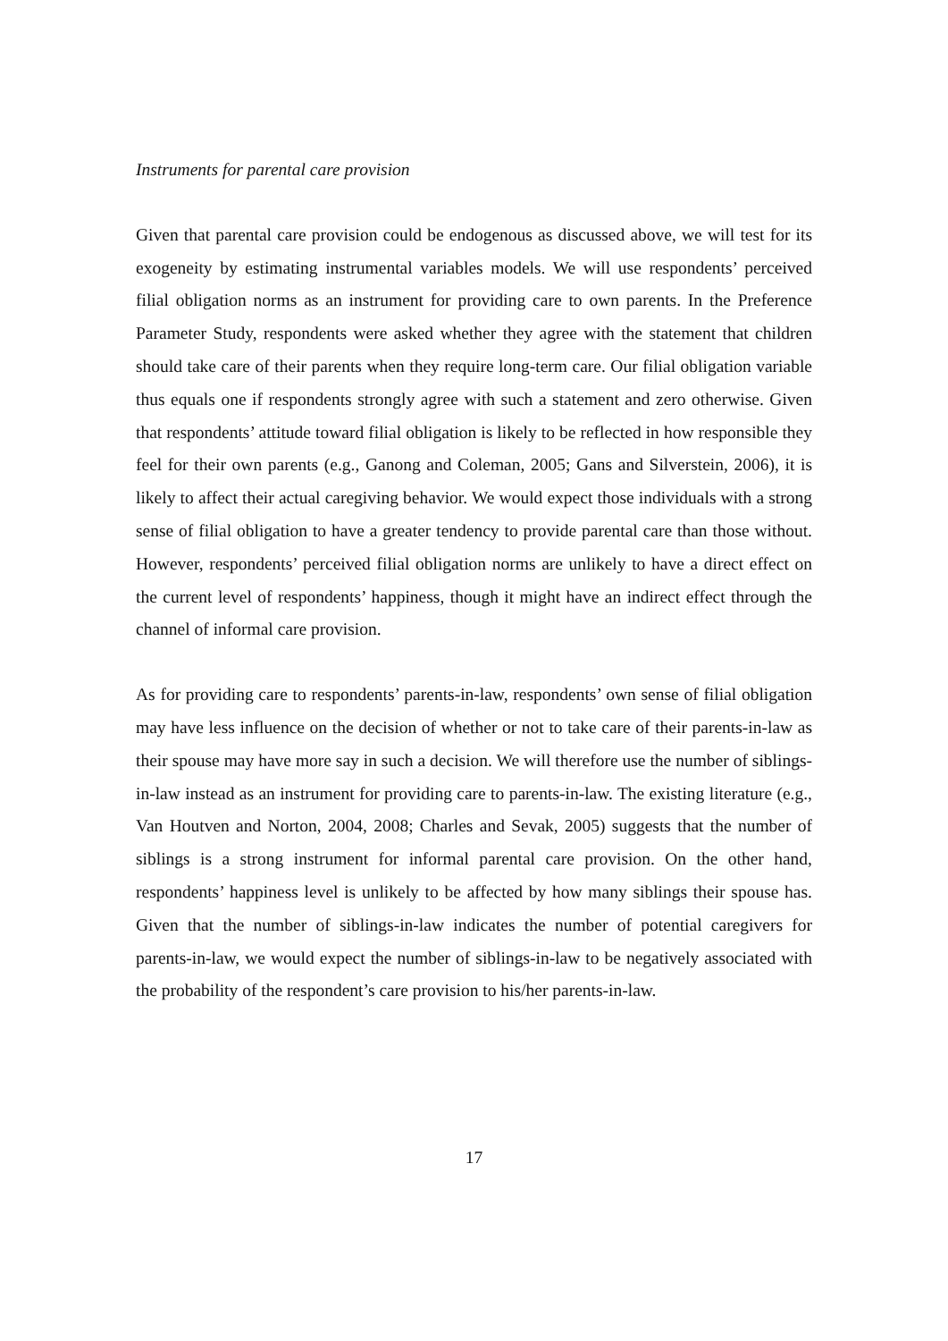Instruments for parental care provision
Given that parental care provision could be endogenous as discussed above, we will test for its exogeneity by estimating instrumental variables models. We will use respondents’ perceived filial obligation norms as an instrument for providing care to own parents. In the Preference Parameter Study, respondents were asked whether they agree with the statement that children should take care of their parents when they require long-term care. Our filial obligation variable thus equals one if respondents strongly agree with such a statement and zero otherwise. Given that respondents’ attitude toward filial obligation is likely to be reflected in how responsible they feel for their own parents (e.g., Ganong and Coleman, 2005; Gans and Silverstein, 2006), it is likely to affect their actual caregiving behavior. We would expect those individuals with a strong sense of filial obligation to have a greater tendency to provide parental care than those without. However, respondents’ perceived filial obligation norms are unlikely to have a direct effect on the current level of respondents’ happiness, though it might have an indirect effect through the channel of informal care provision.
As for providing care to respondents’ parents-in-law, respondents’ own sense of filial obligation may have less influence on the decision of whether or not to take care of their parents-in-law as their spouse may have more say in such a decision. We will therefore use the number of siblings-in-law instead as an instrument for providing care to parents-in-law. The existing literature (e.g., Van Houtven and Norton, 2004, 2008; Charles and Sevak, 2005) suggests that the number of siblings is a strong instrument for informal parental care provision. On the other hand, respondents’ happiness level is unlikely to be affected by how many siblings their spouse has. Given that the number of siblings-in-law indicates the number of potential caregivers for parents-in-law, we would expect the number of siblings-in-law to be negatively associated with the probability of the respondent’s care provision to his/her parents-in-law.
17